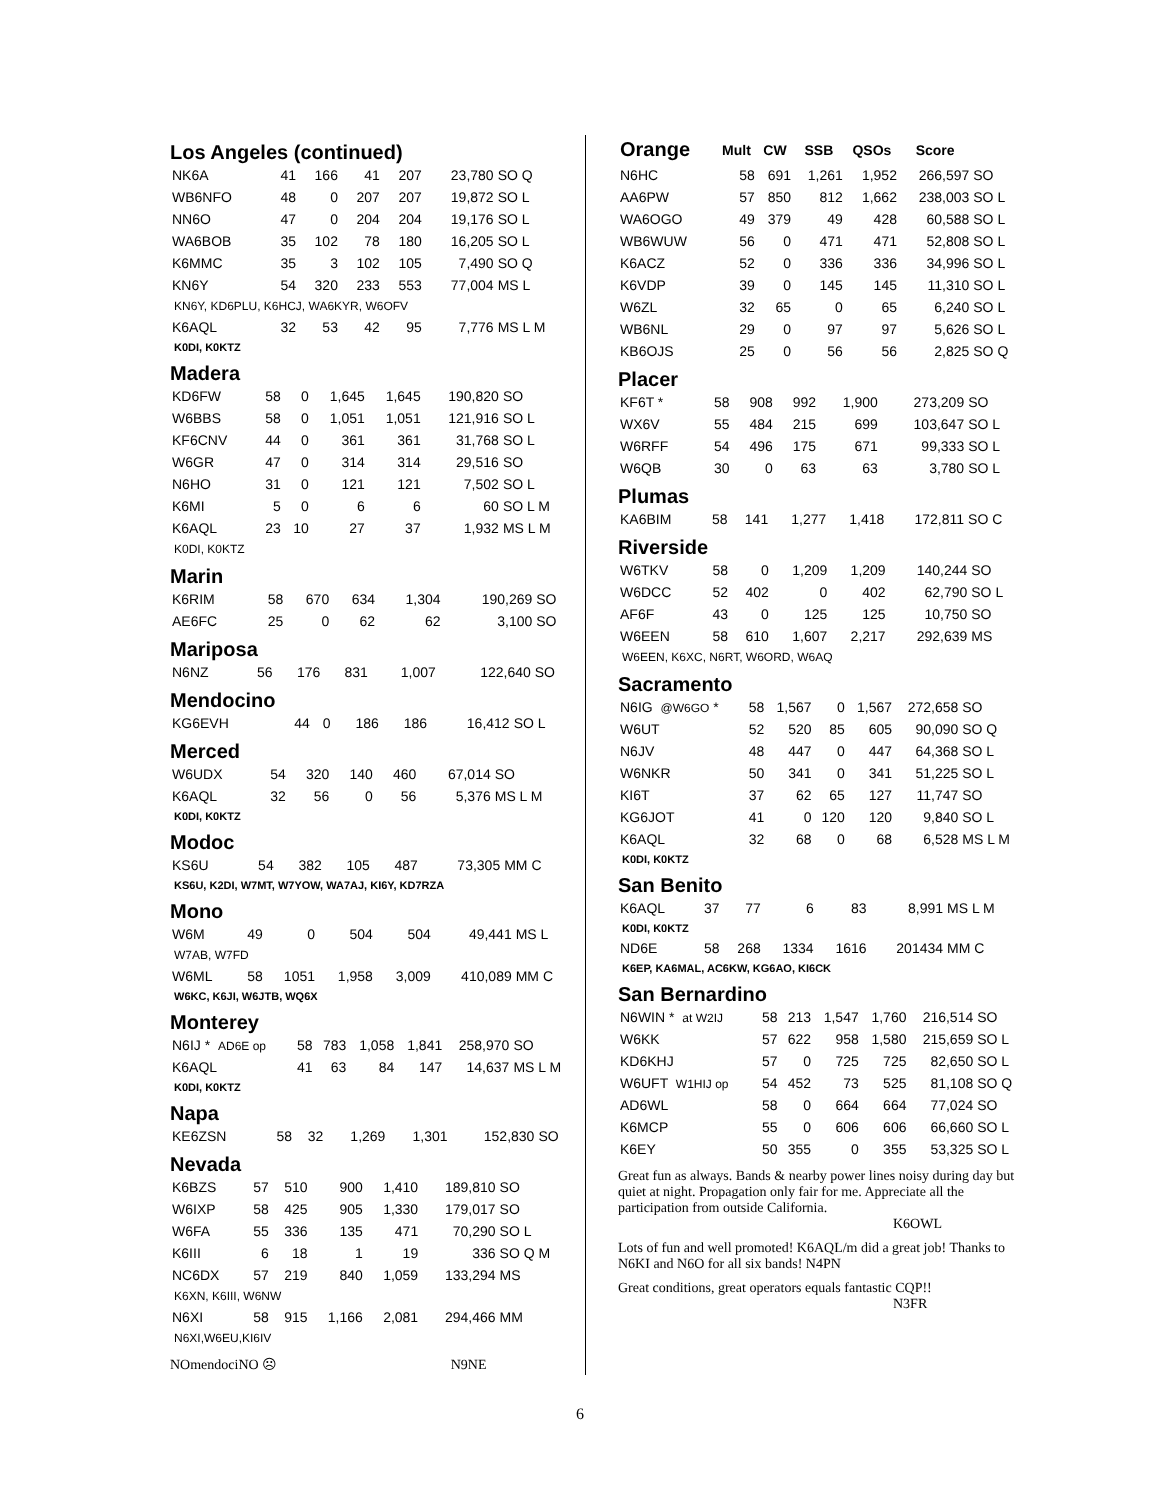Los Angeles (continued)
| NK6A | 41 | 166 | 41 | 207 | 23,780 | SO Q |
| WB6NFO | 48 | 0 | 207 | 207 | 19,872 | SO L |
| NN6O | 47 | 0 | 204 | 204 | 19,176 | SO L |
| WA6BOB | 35 | 102 | 78 | 180 | 16,205 | SO L |
| K6MMC | 35 | 3 | 102 | 105 | 7,490 | SO Q |
| KN6Y | 54 | 320 | 233 | 553 | 77,004 | MS L |
| KN6Y, KD6PLU, K6HCJ, WA6KYR, W6OFV | | | | | | |
| K6AQL | 32 | 53 | 42 | 95 | 7,776 | MS L M |
| K0DI, K0KTZ | | | | | | |
Madera
| KD6FW | 58 | 0 | 1,645 | 1,645 | 190,820 | SO |
| W6BBS | 58 | 0 | 1,051 | 1,051 | 121,916 | SO L |
| KF6CNV | 44 | 0 | 361 | 361 | 31,768 | SO L |
| W6GR | 47 | 0 | 314 | 314 | 29,516 | SO |
| N6HO | 31 | 0 | 121 | 121 | 7,502 | SO L |
| K6MI | 5 | 0 | 6 | 6 | 60 | SO L M |
| K6AQL | 23 | 10 | 27 | 37 | 1,932 | MS L M |
| K0DI, K0KTZ | | | | | | |
Marin
| K6RIM | 58 | 670 | 634 | 1,304 | 190,269 | SO |
| AE6FC | 25 | 0 | 62 | 62 | 3,100 | SO |
Mariposa
| N6NZ | 56 | 176 | 831 | 1,007 | 122,640 | SO |
Mendocino
| KG6EVH | 44 | 0 | 186 | 186 | 16,412 | SO L |
Merced
| W6UDX | 54 | 320 | 140 | 460 | 67,014 | SO |
| K6AQL | 32 | 56 | 0 | 56 | 5,376 | MS L M |
| K0DI, K0KTZ | | | | | | |
Modoc
| KS6U | 54 | 382 | 105 | 487 | 73,305 | MM C |
| KS6U, K2DI, W7MT, W7YOW, WA7AJ, KI6Y, KD7RZA | | | | | | |
Mono
| W6M | 49 | 0 | 504 | 504 | 49,441 | MS L |
| W7AB, W7FD | | | | | | |
| W6ML | 58 | 1051 | 1,958 | 3,009 | 410,089 | MM C |
| W6KC, K6JI, W6JTB, WQ6X | | | | | | |
Monterey
| N6IJ * AD6E op | 58 | 783 | 1,058 | 1,841 | 258,970 | SO |
| K6AQL | 41 | 63 | 84 | 147 | 14,637 | MS L M |
| K0DI, K0KTZ | | | | | | |
Napa
| KE6ZSN | 58 | 32 | 1,269 | 1,301 | 152,830 | SO |
Nevada
| K6BZS | 57 | 510 | 900 | 1,410 | 189,810 | SO |
| W6IXP | 58 | 425 | 905 | 1,330 | 179,017 | SO |
| W6FA | 55 | 336 | 135 | 471 | 70,290 | SO L |
| K6III | 6 | 18 | 1 | 19 | 336 | SO Q M |
| NC6DX | 57 | 219 | 840 | 1,059 | 133,294 | MS |
| K6XN, K6III, W6NW | | | | | | |
| N6XI | 58 | 915 | 1,166 | 2,081 | 294,466 | MM |
| N6XI,W6EU,KI6IV | | | | | | |
NOmendociNO ☹ N9NE
| Orange | Mult | CW | SSB | QSOs | Score | |
| N6HC | 58 | 691 | 1,261 | 1,952 | 266,597 | SO |
| AA6PW | 57 | 850 | 812 | 1,662 | 238,003 | SO L |
| WA6OGO | 49 | 379 | 49 | 428 | 60,588 | SO L |
| WB6WUW | 56 | 0 | 471 | 471 | 52,808 | SO L |
| K6ACZ | 52 | 0 | 336 | 336 | 34,996 | SO L |
| K6VDP | 39 | 0 | 145 | 145 | 11,310 | SO L |
| W6ZL | 32 | 65 | 0 | 65 | 6,240 | SO L |
| WB6NL | 29 | 0 | 97 | 97 | 5,626 | SO L |
| KB6OJS | 25 | 0 | 56 | 56 | 2,825 | SO Q |
Placer
| KF6T * | 58 | 908 | 992 | 1,900 | 273,209 | SO |
| WX6V | 55 | 484 | 215 | 699 | 103,647 | SO L |
| W6RFF | 54 | 496 | 175 | 671 | 99,333 | SO L |
| W6QB | 30 | 0 | 63 | 63 | 3,780 | SO L |
Plumas
| KA6BIM | 58 | 141 | 1,277 | 1,418 | 172,811 | SO C |
Riverside
| W6TKV | 58 | 0 | 1,209 | 1,209 | 140,244 | SO |
| W6DCC | 52 | 402 | 0 | 402 | 62,790 | SO L |
| AF6F | 43 | 0 | 125 | 125 | 10,750 | SO |
| W6EEN | 58 | 610 | 1,607 | 2,217 | 292,639 | MS |
| W6EEN, K6XC, N6RT, W6ORD, W6AQ | | | | | | |
Sacramento
| N6IG @W6GO * | 58 | 1,567 | 0 | 1,567 | 272,658 | SO |
| W6UT | 52 | 520 | 85 | 605 | 90,090 | SO Q |
| N6JV | 48 | 447 | 0 | 447 | 64,368 | SO L |
| W6NKR | 50 | 341 | 0 | 341 | 51,225 | SO L |
| KI6T | 37 | 62 | 65 | 127 | 11,747 | SO |
| KG6JOT | 41 | 0 | 120 | 120 | 9,840 | SO L |
| K6AQL | 32 | 68 | 0 | 68 | 6,528 | MS L M |
| K0DI, K0KTZ | | | | | | |
San Benito
| K6AQL | 37 | 77 | 6 | 83 | 8,991 | MS L M |
| K0DI, K0KTZ | | | | | | |
| ND6E | 58 | 268 | 1334 | 1616 | 201434 | MM C |
| K6EP, KA6MAL, AC6KW, KG6AO, KI6CK | | | | | | |
San Bernardino
| N6WIN * at W2IJ | 58 | 213 | 1,547 | 1,760 | 216,514 | SO |
| W6KK | 57 | 622 | 958 | 1,580 | 215,659 | SO L |
| KD6KHJ | 57 | 0 | 725 | 725 | 82,650 | SO L |
| W6UFT W1HIJ op | 54 | 452 | 73 | 525 | 81,108 | SO Q |
| AD6WL | 58 | 0 | 664 | 664 | 77,024 | SO |
| K6MCP | 55 | 0 | 606 | 606 | 66,660 | SO L |
| K6EY | 50 | 355 | 0 | 355 | 53,325 | SO L |
Great fun as always. Bands & nearby power lines noisy during day but quiet at night. Propagation only fair for me. Appreciate all the participation from outside California.
K6OWL
Lots of fun and well promoted! K6AQL/m did a great job! Thanks to N6KI and N6O for all six bands! N4PN
Great conditions, great operators equals fantastic CQP!!
N3FR
6